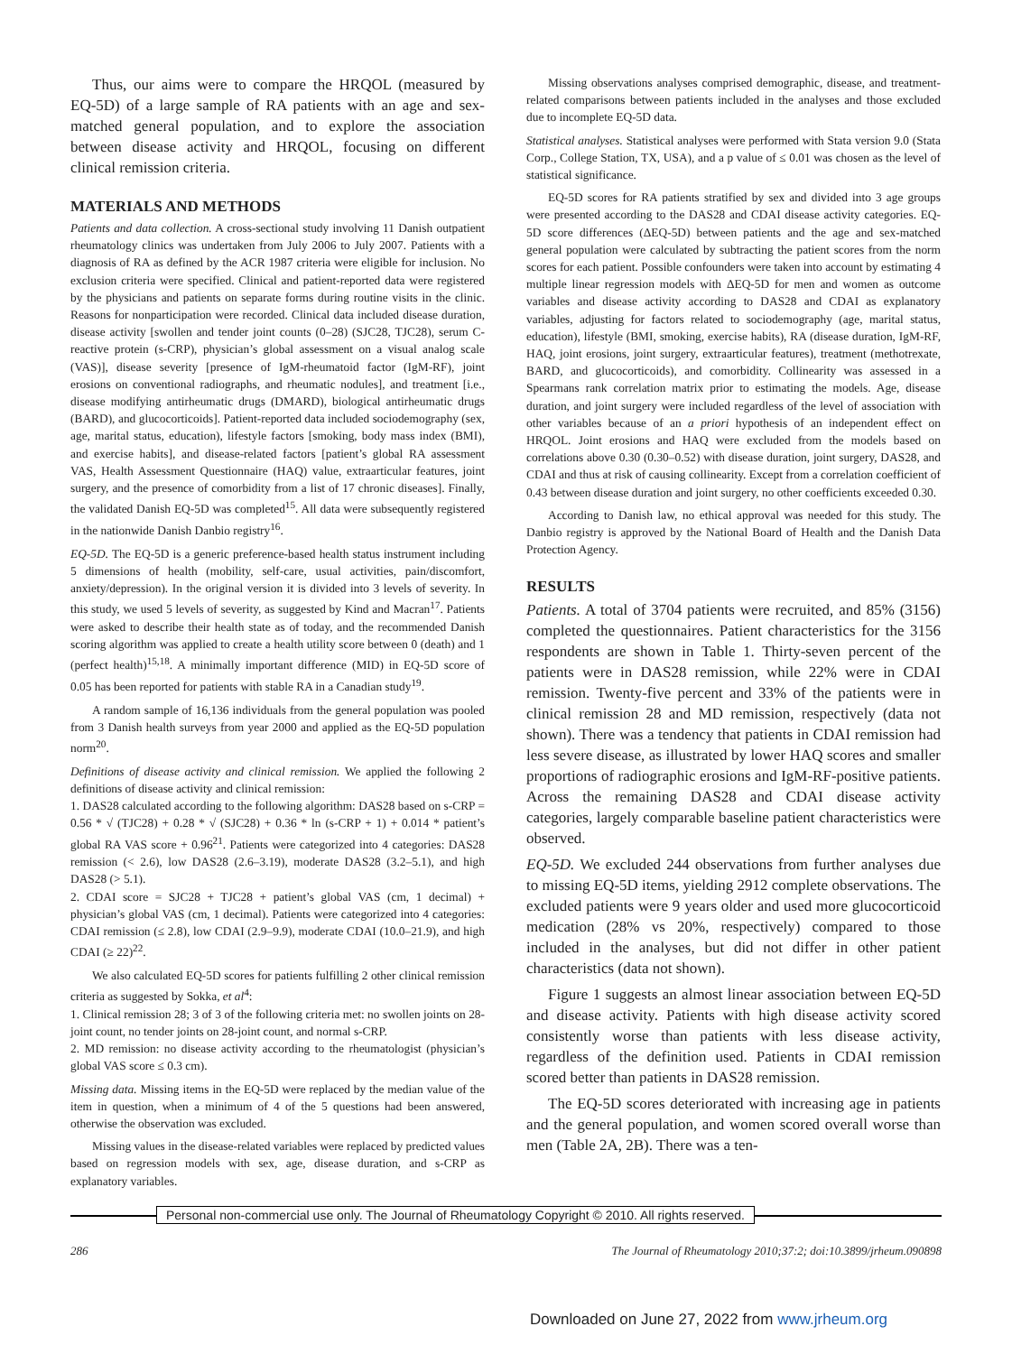Thus, our aims were to compare the HRQOL (measured by EQ-5D) of a large sample of RA patients with an age and sex-matched general population, and to explore the association between disease activity and HRQOL, focusing on different clinical remission criteria.
MATERIALS AND METHODS
Patients and data collection. A cross-sectional study involving 11 Danish outpatient rheumatology clinics was undertaken from July 2006 to July 2007. Patients with a diagnosis of RA as defined by the ACR 1987 criteria were eligible for inclusion. No exclusion criteria were specified. Clinical and patient-reported data were registered by the physicians and patients on separate forms during routine visits in the clinic. Reasons for nonparticipation were recorded. Clinical data included disease duration, disease activity [swollen and tender joint counts (0–28) (SJC28, TJC28), serum C-reactive protein (s-CRP), physician’s global assessment on a visual analog scale (VAS)], disease severity [presence of IgM-rheumatoid factor (IgM-RF), joint erosions on conventional radiographs, and rheumatic nodules], and treatment [i.e., disease modifying antirheumatic drugs (DMARD), biological antirheumatic drugs (BARD), and glucocorticoids]. Patient-reported data included sociodemography (sex, age, marital status, education), lifestyle factors [smoking, body mass index (BMI), and exercise habits], and disease-related factors [patient’s global RA assessment VAS, Health Assessment Questionnaire (HAQ) value, extraarticular features, joint surgery, and the presence of comorbidity from a list of 17 chronic diseases]. Finally, the validated Danish EQ-5D was completed<sup>15</sup>. All data were subsequently registered in the nationwide Danish Danbio registry<sup>16</sup>.
EQ-5D. The EQ-5D is a generic preference-based health status instrument including 5 dimensions of health (mobility, self-care, usual activities, pain/discomfort, anxiety/depression). In the original version it is divided into 3 levels of severity. In this study, we used 5 levels of severity, as suggested by Kind and Macran<sup>17</sup>. Patients were asked to describe their health state as of today, and the recommended Danish scoring algorithm was applied to create a health utility score between 0 (death) and 1 (perfect health)<sup>15,18</sup>. A minimally important difference (MID) in EQ-5D score of 0.05 has been reported for patients with stable RA in a Canadian study<sup>19</sup>.
A random sample of 16,136 individuals from the general population was pooled from 3 Danish health surveys from year 2000 and applied as the EQ-5D population norm<sup>20</sup>.
Definitions of disease activity and clinical remission. We applied the following 2 definitions of disease activity and clinical remission:
1. DAS28 calculated according to the following algorithm: DAS28 based on s-CRP = 0.56 * √ (TJC28) + 0.28 * √ (SJC28) + 0.36 * ln (s-CRP + 1) + 0.014 * patient’s global RA VAS score + 0.96<sup>21</sup>. Patients were categorized into 4 categories: DAS28 remission (< 2.6), low DAS28 (2.6–3.19), moderate DAS28 (3.2–5.1), and high DAS28 (> 5.1).
2. CDAI score = SJC28 + TJC28 + patient’s global VAS (cm, 1 decimal) + physician’s global VAS (cm, 1 decimal). Patients were categorized into 4 categories: CDAI remission (≤ 2.8), low CDAI (2.9–9.9), moderate CDAI (10.0–21.9), and high CDAI (≥ 22)<sup>22</sup>.
We also calculated EQ-5D scores for patients fulfilling 2 other clinical remission criteria as suggested by Sokka, et al<sup>4</sup>:
1. Clinical remission 28; 3 of 3 of the following criteria met: no swollen joints on 28-joint count, no tender joints on 28-joint count, and normal s-CRP.
2. MD remission: no disease activity according to the rheumatologist (physician’s global VAS score ≤ 0.3 cm).
Missing data. Missing items in the EQ-5D were replaced by the median value of the item in question, when a minimum of 4 of the 5 questions had been answered, otherwise the observation was excluded.
Missing values in the disease-related variables were replaced by predicted values based on regression models with sex, age, disease duration, and s-CRP as explanatory variables.
Missing observations analyses comprised demographic, disease, and treatment-related comparisons between patients included in the analyses and those excluded due to incomplete EQ-5D data.
Statistical analyses. Statistical analyses were performed with Stata version 9.0 (Stata Corp., College Station, TX, USA), and a p value of ≤ 0.01 was chosen as the level of statistical significance.
EQ-5D scores for RA patients stratified by sex and divided into 3 age groups were presented according to the DAS28 and CDAI disease activity categories. EQ-5D score differences (ΔEQ-5D) between patients and the age and sex-matched general population were calculated by subtracting the patient scores from the norm scores for each patient. Possible confounders were taken into account by estimating 4 multiple linear regression models with ΔEQ-5D for men and women as outcome variables and disease activity according to DAS28 and CDAI as explanatory variables, adjusting for factors related to sociodemography (age, marital status, education), lifestyle (BMI, smoking, exercise habits), RA (disease duration, IgM-RF, HAQ, joint erosions, joint surgery, extraarticular features), treatment (methotrexate, BARD, and glucocorticoids), and comorbidity. Collinearity was assessed in a Spearmans rank correlation matrix prior to estimating the models. Age, disease duration, and joint surgery were included regardless of the level of association with other variables because of an a priori hypothesis of an independent effect on HRQOL. Joint erosions and HAQ were excluded from the models based on correlations above 0.30 (0.30–0.52) with disease duration, joint surgery, DAS28, and CDAI and thus at risk of causing collinearity. Except from a correlation coefficient of 0.43 between disease duration and joint surgery, no other coefficients exceeded 0.30.
According to Danish law, no ethical approval was needed for this study. The Danbio registry is approved by the National Board of Health and the Danish Data Protection Agency.
RESULTS
Patients. A total of 3704 patients were recruited, and 85% (3156) completed the questionnaires. Patient characteristics for the 3156 respondents are shown in Table 1. Thirty-seven percent of the patients were in DAS28 remission, while 22% were in CDAI remission. Twenty-five percent and 33% of the patients were in clinical remission 28 and MD remission, respectively (data not shown). There was a tendency that patients in CDAI remission had less severe disease, as illustrated by lower HAQ scores and smaller proportions of radiographic erosions and IgM-RF-positive patients. Across the remaining DAS28 and CDAI disease activity categories, largely comparable baseline patient characteristics were observed.
EQ-5D. We excluded 244 observations from further analyses due to missing EQ-5D items, yielding 2912 complete observations. The excluded patients were 9 years older and used more glucocorticoid medication (28% vs 20%, respectively) compared to those included in the analyses, but did not differ in other patient characteristics (data not shown).
Figure 1 suggests an almost linear association between EQ-5D and disease activity. Patients with high disease activity scored consistently worse than patients with less disease activity, regardless of the definition used. Patients in CDAI remission scored better than patients in DAS28 remission.
The EQ-5D scores deteriorated with increasing age in patients and the general population, and women scored overall worse than men (Table 2A, 2B). There was a ten-
Personal non-commercial use only. The Journal of Rheumatology Copyright © 2010. All rights reserved.
286 The Journal of Rheumatology 2010;37:2; doi:10.3899/jrheum.090898
Downloaded on June 27, 2022 from www.jrheum.org